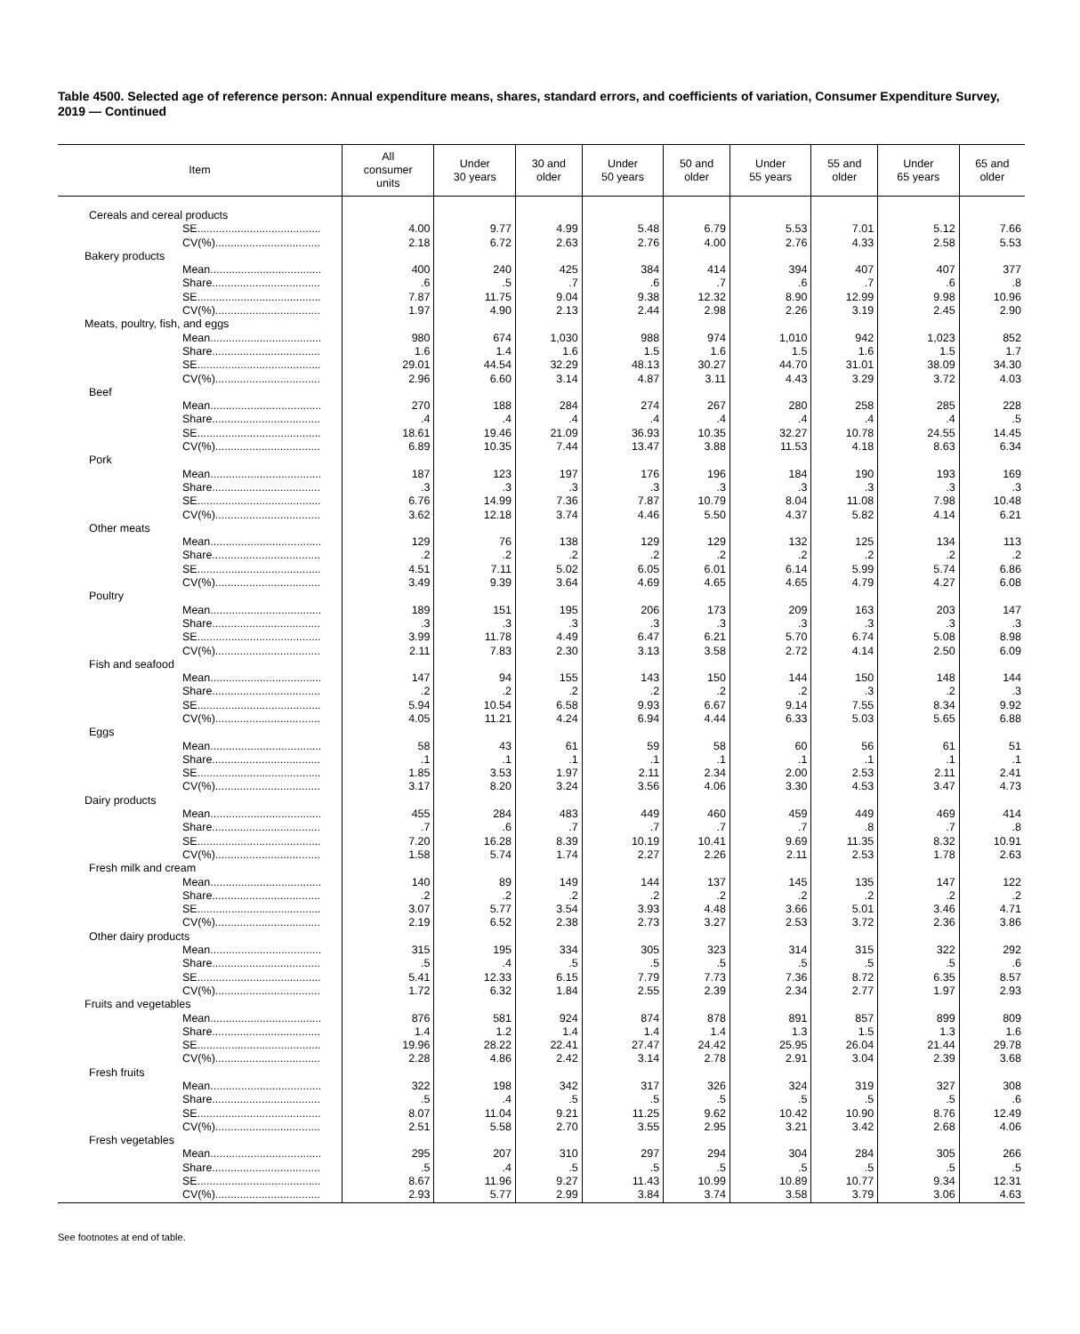Table 4500. Selected age of reference person: Annual expenditure means, shares, standard errors, and coefficients of variation, Consumer Expenditure Survey, 2019 — Continued
| Item | All consumer units | Under 30 years | 30 and older | Under 50 years | 50 and older | Under 55 years | 55 and older | Under 65 years | 65 and older |
| --- | --- | --- | --- | --- | --- | --- | --- | --- | --- |
| Cereals and cereal products | | | | | | | | | |
| SE........................................ | 4.00 | 9.77 | 4.99 | 5.48 | 6.79 | 5.53 | 7.01 | 5.12 | 7.66 |
| CV(%).................................. | 2.18 | 6.72 | 2.63 | 2.76 | 4.00 | 2.76 | 4.33 | 2.58 | 5.53 |
| Bakery products | | | | | | | | | |
| Mean.................................... | 400 | 240 | 425 | 384 | 414 | 394 | 407 | 407 | 377 |
| Share................................... | .6 | .5 | .7 | .6 | .7 | .6 | .7 | .6 | .8 |
| SE........................................ | 7.87 | 11.75 | 9.04 | 9.38 | 12.32 | 8.90 | 12.99 | 9.98 | 10.96 |
| CV(%).................................. | 1.97 | 4.90 | 2.13 | 2.44 | 2.98 | 2.26 | 3.19 | 2.45 | 2.90 |
| Meats, poultry, fish, and eggs | | | | | | | | | |
| Mean.................................... | 980 | 674 | 1,030 | 988 | 974 | 1,010 | 942 | 1,023 | 852 |
| Share................................... | 1.6 | 1.4 | 1.6 | 1.5 | 1.6 | 1.5 | 1.6 | 1.5 | 1.7 |
| SE........................................ | 29.01 | 44.54 | 32.29 | 48.13 | 30.27 | 44.70 | 31.01 | 38.09 | 34.30 |
| CV(%).................................. | 2.96 | 6.60 | 3.14 | 4.87 | 3.11 | 4.43 | 3.29 | 3.72 | 4.03 |
| Beef | | | | | | | | | |
| Mean.................................... | 270 | 188 | 284 | 274 | 267 | 280 | 258 | 285 | 228 |
| Share................................... | .4 | .4 | .4 | .4 | .4 | .4 | .4 | .4 | .5 |
| SE........................................ | 18.61 | 19.46 | 21.09 | 36.93 | 10.35 | 32.27 | 10.78 | 24.55 | 14.45 |
| CV(%).................................. | 6.89 | 10.35 | 7.44 | 13.47 | 3.88 | 11.53 | 4.18 | 8.63 | 6.34 |
| Pork | | | | | | | | | |
| Mean.................................... | 187 | 123 | 197 | 176 | 196 | 184 | 190 | 193 | 169 |
| Share................................... | .3 | .3 | .3 | .3 | .3 | .3 | .3 | .3 | .3 |
| SE........................................ | 6.76 | 14.99 | 7.36 | 7.87 | 10.79 | 8.04 | 11.08 | 7.98 | 10.48 |
| CV(%).................................. | 3.62 | 12.18 | 3.74 | 4.46 | 5.50 | 4.37 | 5.82 | 4.14 | 6.21 |
| Other meats | | | | | | | | | |
| Mean.................................... | 129 | 76 | 138 | 129 | 129 | 132 | 125 | 134 | 113 |
| Share................................... | .2 | .2 | .2 | .2 | .2 | .2 | .2 | .2 | .2 |
| SE........................................ | 4.51 | 7.11 | 5.02 | 6.05 | 6.01 | 6.14 | 5.99 | 5.74 | 6.86 |
| CV(%).................................. | 3.49 | 9.39 | 3.64 | 4.69 | 4.65 | 4.65 | 4.79 | 4.27 | 6.08 |
| Poultry | | | | | | | | | |
| Mean.................................... | 189 | 151 | 195 | 206 | 173 | 209 | 163 | 203 | 147 |
| Share................................... | .3 | .3 | .3 | .3 | .3 | .3 | .3 | .3 | .3 |
| SE........................................ | 3.99 | 11.78 | 4.49 | 6.47 | 6.21 | 5.70 | 6.74 | 5.08 | 8.98 |
| CV(%).................................. | 2.11 | 7.83 | 2.30 | 3.13 | 3.58 | 2.72 | 4.14 | 2.50 | 6.09 |
| Fish and seafood | | | | | | | | | |
| Mean.................................... | 147 | 94 | 155 | 143 | 150 | 144 | 150 | 148 | 144 |
| Share................................... | .2 | .2 | .2 | .2 | .2 | .2 | .3 | .2 | .3 |
| SE........................................ | 5.94 | 10.54 | 6.58 | 9.93 | 6.67 | 9.14 | 7.55 | 8.34 | 9.92 |
| CV(%).................................. | 4.05 | 11.21 | 4.24 | 6.94 | 4.44 | 6.33 | 5.03 | 5.65 | 6.88 |
| Eggs | | | | | | | | | |
| Mean.................................... | 58 | 43 | 61 | 59 | 58 | 60 | 56 | 61 | 51 |
| Share................................... | .1 | .1 | .1 | .1 | .1 | .1 | .1 | .1 | .1 |
| SE........................................ | 1.85 | 3.53 | 1.97 | 2.11 | 2.34 | 2.00 | 2.53 | 2.11 | 2.41 |
| CV(%).................................. | 3.17 | 8.20 | 3.24 | 3.56 | 4.06 | 3.30 | 4.53 | 3.47 | 4.73 |
| Dairy products | | | | | | | | | |
| Mean.................................... | 455 | 284 | 483 | 449 | 460 | 459 | 449 | 469 | 414 |
| Share................................... | .7 | .6 | .7 | .7 | .7 | .7 | .8 | .7 | .8 |
| SE........................................ | 7.20 | 16.28 | 8.39 | 10.19 | 10.41 | 9.69 | 11.35 | 8.32 | 10.91 |
| CV(%).................................. | 1.58 | 5.74 | 1.74 | 2.27 | 2.26 | 2.11 | 2.53 | 1.78 | 2.63 |
| Fresh milk and cream | | | | | | | | | |
| Mean.................................... | 140 | 89 | 149 | 144 | 137 | 145 | 135 | 147 | 122 |
| Share................................... | .2 | .2 | .2 | .2 | .2 | .2 | .2 | .2 | .2 |
| SE........................................ | 3.07 | 5.77 | 3.54 | 3.93 | 4.48 | 3.66 | 5.01 | 3.46 | 4.71 |
| CV(%).................................. | 2.19 | 6.52 | 2.38 | 2.73 | 3.27 | 2.53 | 3.72 | 2.36 | 3.86 |
| Other dairy products | | | | | | | | | |
| Mean.................................... | 315 | 195 | 334 | 305 | 323 | 314 | 315 | 322 | 292 |
| Share................................... | .5 | .4 | .5 | .5 | .5 | .5 | .5 | .5 | .6 |
| SE........................................ | 5.41 | 12.33 | 6.15 | 7.79 | 7.73 | 7.36 | 8.72 | 6.35 | 8.57 |
| CV(%).................................. | 1.72 | 6.32 | 1.84 | 2.55 | 2.39 | 2.34 | 2.77 | 1.97 | 2.93 |
| Fruits and vegetables | | | | | | | | | |
| Mean.................................... | 876 | 581 | 924 | 874 | 878 | 891 | 857 | 899 | 809 |
| Share................................... | 1.4 | 1.2 | 1.4 | 1.4 | 1.4 | 1.3 | 1.5 | 1.3 | 1.6 |
| SE........................................ | 19.96 | 28.22 | 22.41 | 27.47 | 24.42 | 25.95 | 26.04 | 21.44 | 29.78 |
| CV(%).................................. | 2.28 | 4.86 | 2.42 | 3.14 | 2.78 | 2.91 | 3.04 | 2.39 | 3.68 |
| Fresh fruits | | | | | | | | | |
| Mean.................................... | 322 | 198 | 342 | 317 | 326 | 324 | 319 | 327 | 308 |
| Share................................... | .5 | .4 | .5 | .5 | .5 | .5 | .5 | .5 | .6 |
| SE........................................ | 8.07 | 11.04 | 9.21 | 11.25 | 9.62 | 10.42 | 10.90 | 8.76 | 12.49 |
| CV(%).................................. | 2.51 | 5.58 | 2.70 | 3.55 | 2.95 | 3.21 | 3.42 | 2.68 | 4.06 |
| Fresh vegetables | | | | | | | | | |
| Mean.................................... | 295 | 207 | 310 | 297 | 294 | 304 | 284 | 305 | 266 |
| Share................................... | .5 | .4 | .5 | .5 | .5 | .5 | .5 | .5 | .5 |
| SE........................................ | 8.67 | 11.96 | 9.27 | 11.43 | 10.99 | 10.89 | 10.77 | 9.34 | 12.31 |
| CV(%).................................. | 2.93 | 5.77 | 2.99 | 3.84 | 3.74 | 3.58 | 3.79 | 3.06 | 4.63 |
See footnotes at end of table.